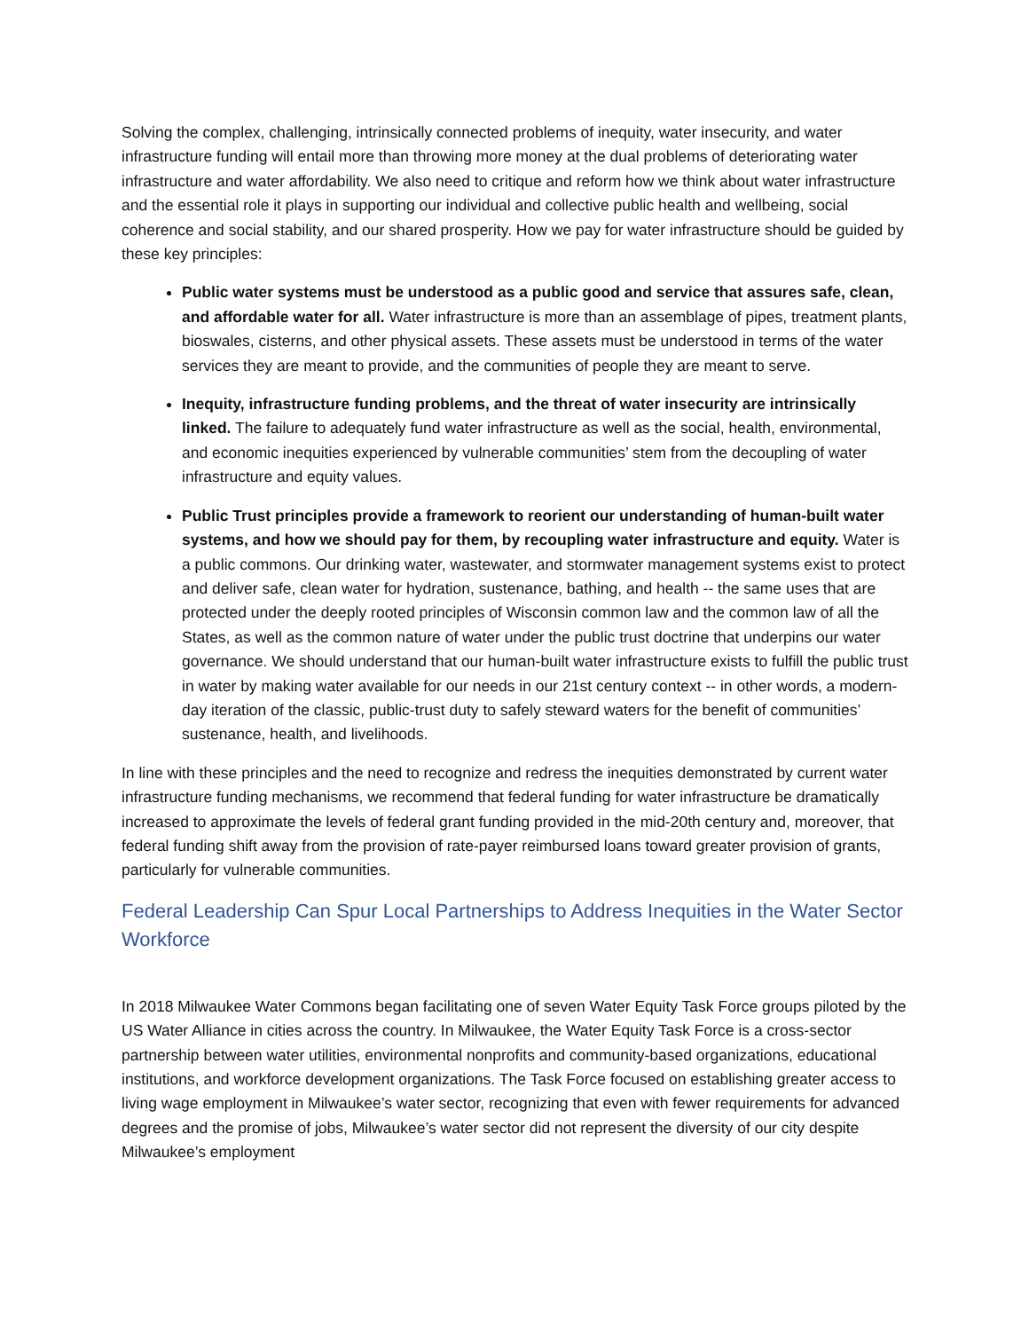Solving the complex, challenging, intrinsically connected problems of inequity, water insecurity, and water infrastructure funding will entail more than throwing more money at the dual problems of deteriorating water infrastructure and water affordability. We also need to critique and reform how we think about water infrastructure and the essential role it plays in supporting our individual and collective public health and wellbeing, social coherence and social stability, and our shared prosperity. How we pay for water infrastructure should be guided by these key principles:
Public water systems must be understood as a public good and service that assures safe, clean, and affordable water for all. Water infrastructure is more than an assemblage of pipes, treatment plants, bioswales, cisterns, and other physical assets. These assets must be understood in terms of the water services they are meant to provide, and the communities of people they are meant to serve.
Inequity, infrastructure funding problems, and the threat of water insecurity are intrinsically linked. The failure to adequately fund water infrastructure as well as the social, health, environmental, and economic inequities experienced by vulnerable communities’ stem from the decoupling of water infrastructure and equity values.
Public Trust principles provide a framework to reorient our understanding of human-built water systems, and how we should pay for them, by recoupling water infrastructure and equity. Water is a public commons. Our drinking water, wastewater, and stormwater management systems exist to protect and deliver safe, clean water for hydration, sustenance, bathing, and health -- the same uses that are protected under the deeply rooted principles of Wisconsin common law and the common law of all the States, as well as the common nature of water under the public trust doctrine that underpins our water governance. We should understand that our human-built water infrastructure exists to fulfill the public trust in water by making water available for our needs in our 21st century context -- in other words, a modern-day iteration of the classic, public-trust duty to safely steward waters for the benefit of communities’ sustenance, health, and livelihoods.
In line with these principles and the need to recognize and redress the inequities demonstrated by current water infrastructure funding mechanisms, we recommend that federal funding for water infrastructure be dramatically increased to approximate the levels of federal grant funding provided in the mid-20th century and, moreover, that federal funding shift away from the provision of rate-payer reimbursed loans toward greater provision of grants, particularly for vulnerable communities.
Federal Leadership Can Spur Local Partnerships to Address Inequities in the Water Sector Workforce
In 2018 Milwaukee Water Commons began facilitating one of seven Water Equity Task Force groups piloted by the US Water Alliance in cities across the country. In Milwaukee, the Water Equity Task Force is a cross-sector partnership between water utilities, environmental nonprofits and community-based organizations, educational institutions, and workforce development organizations. The Task Force focused on establishing greater access to living wage employment in Milwaukee’s water sector, recognizing that even with fewer requirements for advanced degrees and the promise of jobs, Milwaukee’s water sector did not represent the diversity of our city despite Milwaukee’s employment